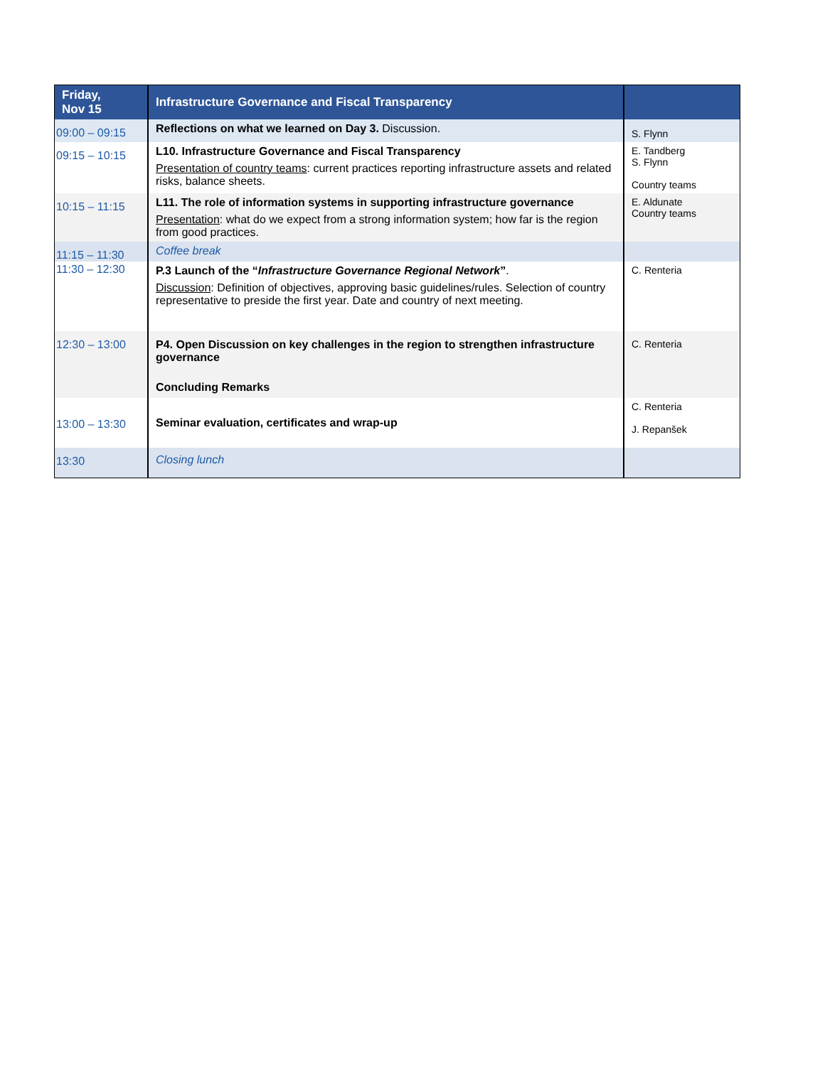| Friday, Nov 15 | Infrastructure Governance and Fiscal Transparency | |
| --- | --- | --- |
| 09:00 – 09:15 | Reflections on what we learned on Day 3. Discussion. | S. Flynn |
| 09:15 – 10:15 | L10. Infrastructure Governance and Fiscal Transparency Presentation of country teams : current practices reporting infrastructure assets and related risks, balance sheets. | E. Tandberg S. Flynn Country teams |
| 10:15 – 11:15 | L11. The role of information systems in supporting infrastructure governance Presentation : what do we expect from a strong information system; how far is the region from good practices. | E. Aldunate Country teams |
| 11:15 – 11:30 | Coffee break | |
| 11:30 – 12:30 | P.3 Launch of the “ Infrastructure Governance Regional Network ” . Discussion : Definition of objectives, approving basic guidelines/rules. Selection of country representative to preside the first year. Date and country of next meeting. | C. Renteria |
| 12:30 – 13:00 | P4. Open Discussion on key challenges in the region to strengthen infrastructure governance Concluding Remarks | C. Renteria |
| 13:00 – 13:30 | Seminar evaluation, certificates and wrap-up | C. Renteria J. Repanšek |
| 13:30 | Closing lunch | |